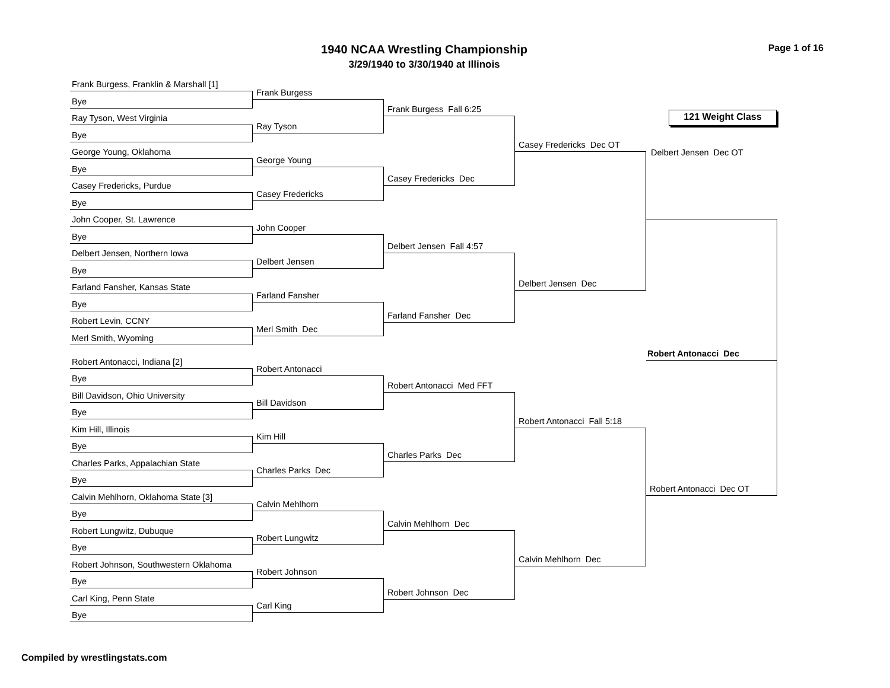1940 NCAA Wrestling Championship
3/29/1940 to 3/30/1940 at Illinois
Page 1 of 16
Frank Burgess, Franklin & Marshall [1]
Bye
Ray Tyson, West Virginia
Bye
George Young, Oklahoma
Bye
Casey Fredericks, Purdue
Bye
John Cooper, St. Lawrence
Bye
Delbert Jensen, Northern Iowa
Bye
Farland Fansher, Kansas State
Bye
Robert Levin, CCNY
Merl Smith, Wyoming
Robert Antonacci, Indiana [2]
Bye
Bill Davidson, Ohio University
Bye
Kim Hill, Illinois
Bye
Charles Parks, Appalachian State
Bye
Calvin Mehlhorn, Oklahoma State [3]
Bye
Robert Lungwitz, Dubuque
Bye
Robert Johnson, Southwestern Oklahoma
Bye
Carl King, Penn State
Bye
Frank Burgess
Ray Tyson
George Young
Casey Fredericks
John Cooper
Delbert Jensen
Farland Fansher
Merl Smith Dec
Robert Antonacci
Bill Davidson
Kim Hill
Charles Parks Dec
Calvin Mehlhorn
Robert Lungwitz
Robert Johnson
Carl King
Frank Burgess Fall 6:25
Casey Fredericks Dec
Delbert Jensen Fall 4:57
Farland Fansher Dec
Robert Antonacci Med FFT
Charles Parks Dec
Calvin Mehlhorn Dec
Robert Johnson Dec
Casey Fredericks Dec OT
Delbert Jensen Dec
Robert Antonacci Fall 5:18
Calvin Mehlhorn Dec
121 Weight Class
Delbert Jensen Dec OT
Robert Antonacci Dec
Robert Antonacci Dec OT
Compiled by wrestlingstats.com